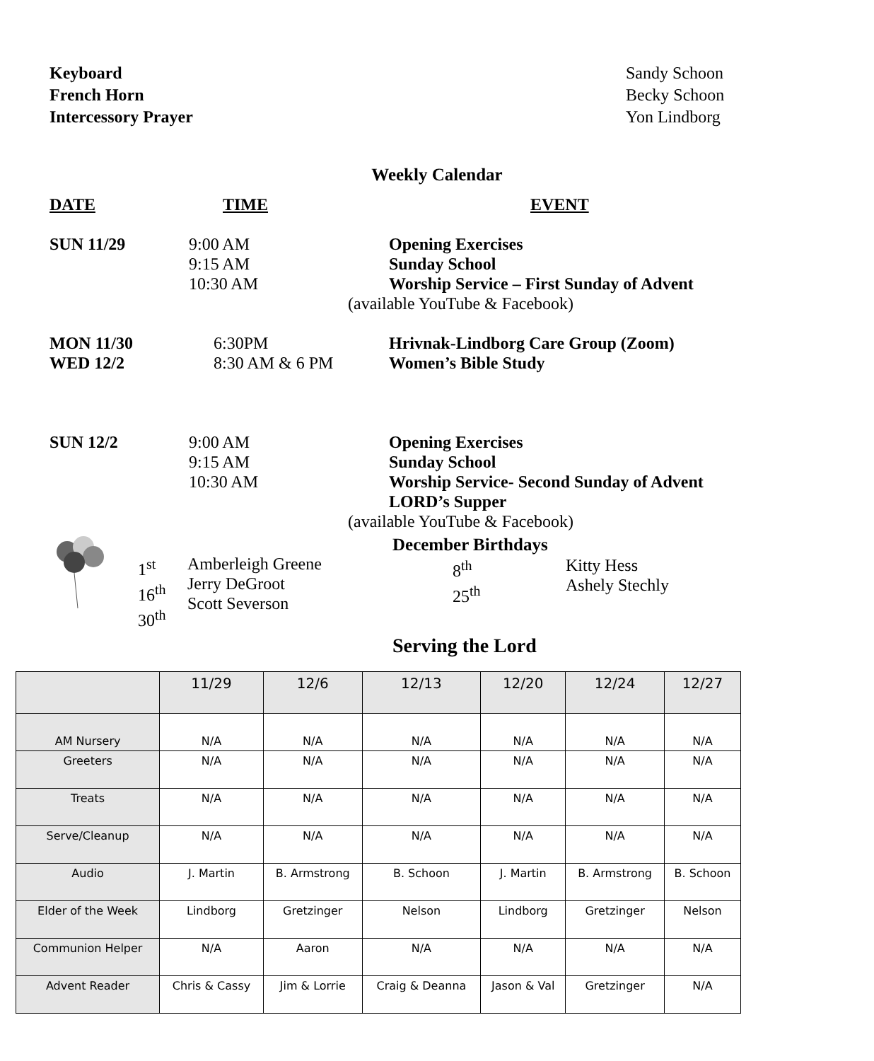Keyboard Sandy Schoon
French Horn Becky Schoon
Intercessory Prayer Yon Lindborg
Weekly Calendar
DATE
TIME
EVENT
SUN 11/29
9:00 AM
9:15 AM
10:30 AM
Opening Exercises
Sunday School
Worship Service – First Sunday of Advent
(available YouTube & Facebook)
MON 11/30
WED 12/2
6:30PM
8:30 AM & 6 PM
Hrivnak-Lindborg Care Group (Zoom)
Women’s Bible Study
SUN 12/2
9:00 AM
9:15 AM
10:30 AM
Opening Exercises
Sunday School
Worship Service- Second Sunday of Advent
LORD’s Supper
(available YouTube & Facebook)
1<sup>st</sup>
16<sup>th</sup>
30<sup>th</sup>
Amberleigh Greene
Jerry DeGroot
Scott Severson
December Birthdays
8<sup>th</sup>
25<sup>th</sup>
Kitty Hess
Ashely Stechly
Serving the Lord
| | 11/29 | 12/6 | 12/13 | 12/20 | 12/24 | 12/27 |
| --- | --- | --- | --- | --- | --- | --- |
| AM Nursery | N/A | N/A | N/A | N/A | N/A | N/A |
| Greeters | N/A | N/A | N/A | N/A | N/A | N/A |
| Treats | N/A | N/A | N/A | N/A | N/A | N/A |
| Serve/Cleanup | N/A | N/A | N/A | N/A | N/A | N/A |
| Audio | J. Martin | B. Armstrong | B. Schoon | J. Martin | B. Armstrong | B. Schoon |
| Elder of the Week | Lindborg | Gretzinger | Nelson | Lindborg | Gretzinger | Nelson |
| Communion Helper | N/A | Aaron | N/A | N/A | N/A | N/A |
| Advent Reader | Chris & Cassy | Jim & Lorrie | Craig & Deanna | Jason & Val | Gretzinger | N/A |